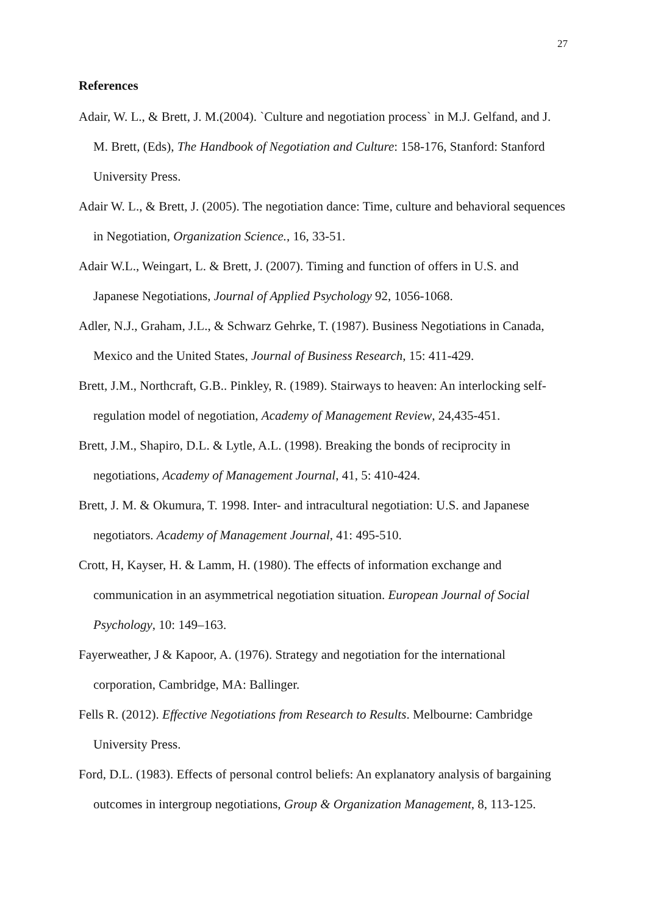27
References
Adair, W. L., & Brett, J. M.(2004). `Culture and negotiation process` in M.J. Gelfand, and J. M. Brett, (Eds), The Handbook of Negotiation and Culture: 158-176, Stanford: Stanford University Press.
Adair W. L., & Brett, J. (2005). The negotiation dance: Time, culture and behavioral sequences in Negotiation, Organization Science., 16, 33-51.
Adair W.L., Weingart, L. & Brett, J. (2007). Timing and function of offers in U.S. and Japanese Negotiations, Journal of Applied Psychology 92, 1056-1068.
Adler, N.J., Graham, J.L., & Schwarz Gehrke, T. (1987). Business Negotiations in Canada, Mexico and the United States, Journal of Business Research, 15: 411-429.
Brett, J.M., Northcraft, G.B.. Pinkley, R. (1989). Stairways to heaven: An interlocking self-regulation model of negotiation, Academy of Management Review, 24,435-451.
Brett, J.M., Shapiro, D.L. & Lytle, A.L. (1998). Breaking the bonds of reciprocity in negotiations, Academy of Management Journal, 41, 5: 410-424.
Brett, J. M. & Okumura, T. 1998. Inter- and intracultural negotiation: U.S. and Japanese negotiators. Academy of Management Journal, 41: 495-510.
Crott, H, Kayser, H. & Lamm, H. (1980). The effects of information exchange and communication in an asymmetrical negotiation situation. European Journal of Social Psychology, 10: 149–163.
Fayerweather, J & Kapoor, A. (1976). Strategy and negotiation for the international corporation, Cambridge, MA: Ballinger.
Fells R. (2012). Effective Negotiations from Research to Results. Melbourne: Cambridge University Press.
Ford, D.L. (1983). Effects of personal control beliefs: An explanatory analysis of bargaining outcomes in intergroup negotiations, Group & Organization Management, 8, 113-125.